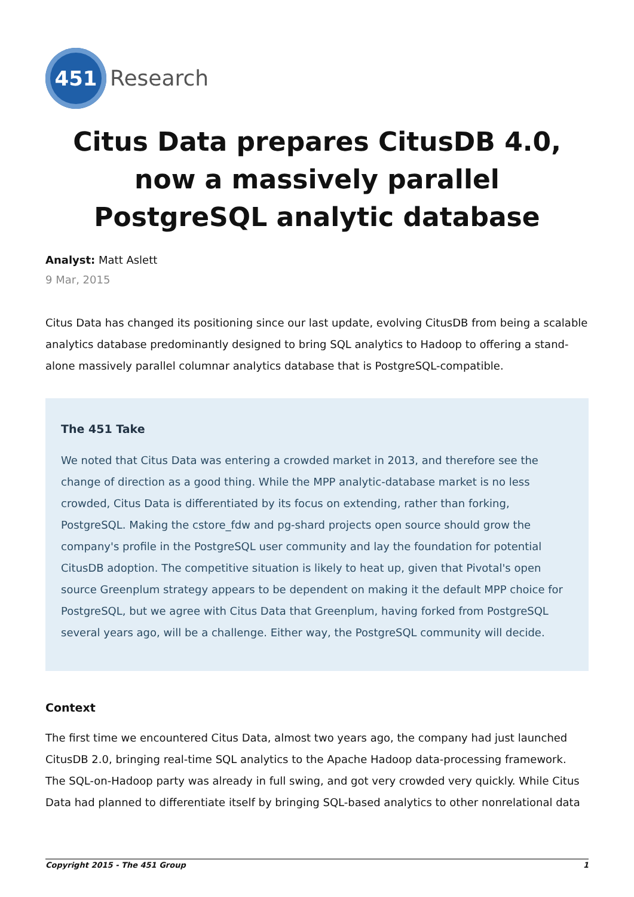451
Research
Citus Data prepares CitusDB 4.0, now a massively parallel PostgreSQL analytic database
Analyst: Matt Aslett
9 Mar, 2015
Citus Data has changed its positioning since our last update, evolving CitusDB from being a scalable analytics database predominantly designed to bring SQL analytics to Hadoop to offering a stand-alone massively parallel columnar analytics database that is PostgreSQL-compatible.
The 451 Take
We noted that Citus Data was entering a crowded market in 2013, and therefore see the change of direction as a good thing. While the MPP analytic-database market is no less crowded, Citus Data is differentiated by its focus on extending, rather than forking, PostgreSQL. Making the cstore_fdw and pg-shard projects open source should grow the company's profile in the PostgreSQL user community and lay the foundation for potential CitusDB adoption. The competitive situation is likely to heat up, given that Pivotal's open source Greenplum strategy appears to be dependent on making it the default MPP choice for PostgreSQL, but we agree with Citus Data that Greenplum, having forked from PostgreSQL several years ago, will be a challenge. Either way, the PostgreSQL community will decide.
Context
The first time we encountered Citus Data, almost two years ago, the company had just launched CitusDB 2.0, bringing real-time SQL analytics to the Apache Hadoop data-processing framework. The SQL-on-Hadoop party was already in full swing, and got very crowded very quickly. While Citus Data had planned to differentiate itself by bringing SQL-based analytics to other nonrelational data
Copyright 2015 - The 451 Group 1